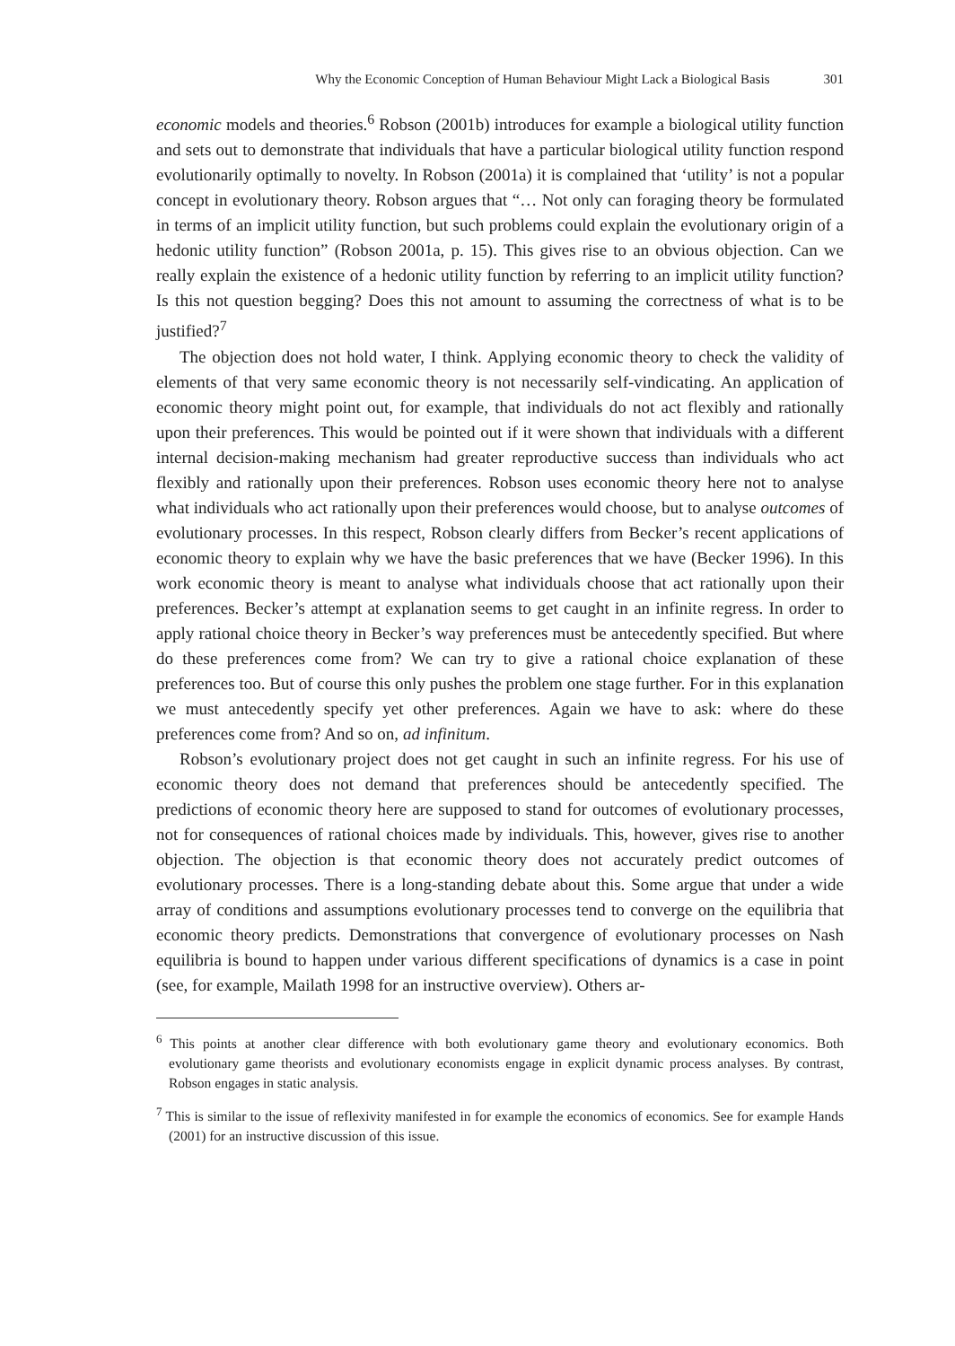Why the Economic Conception of Human Behaviour Might Lack a Biological Basis 301
economic models and theories.<sup>6</sup> Robson (2001b) introduces for example a biological utility function and sets out to demonstrate that individuals that have a particular biological utility function respond evolutionarily optimally to novelty. In Robson (2001a) it is complained that ‘utility’ is not a popular concept in evolutionary theory. Robson argues that “… Not only can foraging theory be formulated in terms of an implicit utility function, but such problems could explain the evolutionary origin of a hedonic utility function” (Robson 2001a, p. 15). This gives rise to an obvious objection. Can we really explain the existence of a hedonic utility function by referring to an implicit utility function? Is this not question begging? Does this not amount to assuming the correctness of what is to be justified?<sup>7</sup>
The objection does not hold water, I think. Applying economic theory to check the validity of elements of that very same economic theory is not necessarily self-vindicating. An application of economic theory might point out, for example, that individuals do not act flexibly and rationally upon their preferences. This would be pointed out if it were shown that individuals with a different internal decision-making mechanism had greater reproductive success than individuals who act flexibly and rationally upon their preferences. Robson uses economic theory here not to analyse what individuals who act rationally upon their preferences would choose, but to analyse outcomes of evolutionary processes. In this respect, Robson clearly differs from Becker’s recent applications of economic theory to explain why we have the basic preferences that we have (Becker 1996). In this work economic theory is meant to analyse what individuals choose that act rationally upon their preferences. Becker’s attempt at explanation seems to get caught in an infinite regress. In order to apply rational choice theory in Becker’s way preferences must be antecedently specified. But where do these preferences come from? We can try to give a rational choice explanation of these preferences too. But of course this only pushes the problem one stage further. For in this explanation we must antecedently specify yet other preferences. Again we have to ask: where do these preferences come from? And so on, ad infinitum.
Robson’s evolutionary project does not get caught in such an infinite regress. For his use of economic theory does not demand that preferences should be antecedently specified. The predictions of economic theory here are supposed to stand for outcomes of evolutionary processes, not for consequences of rational choices made by individuals. This, however, gives rise to another objection. The objection is that economic theory does not accurately predict outcomes of evolutionary processes. There is a long-standing debate about this. Some argue that under a wide array of conditions and assumptions evolutionary processes tend to converge on the equilibria that economic theory predicts. Demonstrations that convergence of evolutionary processes on Nash equilibria is bound to happen under various different specifications of dynamics is a case in point (see, for example, Mailath 1998 for an instructive overview). Others ar-
<sup>6</sup> This points at another clear difference with both evolutionary game theory and evolutionary economics. Both evolutionary game theorists and evolutionary economists engage in explicit dynamic process analyses. By contrast, Robson engages in static analysis.
<sup>7</sup> This is similar to the issue of reflexivity manifested in for example the economics of economics. See for example Hands (2001) for an instructive discussion of this issue.